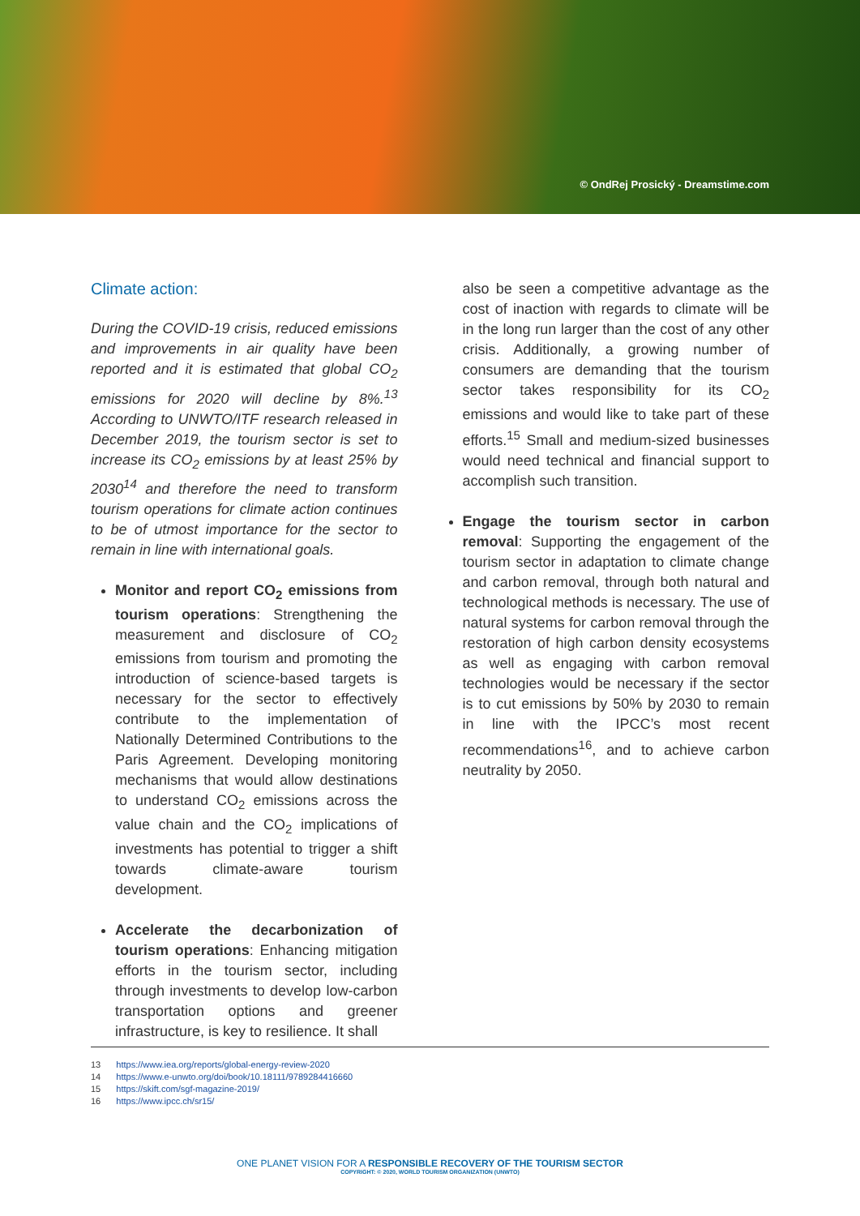© OndRej Prosický - Dreamstime.com
Climate action:
During the COVID-19 crisis, reduced emissions and improvements in air quality have been reported and it is estimated that global CO<sub>2</sub> emissions for 2020 will decline by 8%.<sup>13</sup> According to UNWTO/ITF research released in December 2019, the tourism sector is set to increase its CO<sub>2</sub> emissions by at least 25% by 2030<sup>14</sup> and therefore the need to transform tourism operations for climate action continues to be of utmost importance for the sector to remain in line with international goals.
Monitor and report CO<sub>2</sub> emissions from tourism operations: Strengthening the measurement and disclosure of CO<sub>2</sub> emissions from tourism and promoting the introduction of science-based targets is necessary for the sector to effectively contribute to the implementation of Nationally Determined Contributions to the Paris Agreement. Developing monitoring mechanisms that would allow destinations to understand CO<sub>2</sub> emissions across the value chain and the CO<sub>2</sub> implications of investments has potential to trigger a shift towards climate-aware tourism development.
Accelerate the decarbonization of tourism operations: Enhancing mitigation efforts in the tourism sector, including through investments to develop low-carbon transportation options and greener infrastructure, is key to resilience. It shall
also be seen a competitive advantage as the cost of inaction with regards to climate will be in the long run larger than the cost of any other crisis. Additionally, a growing number of consumers are demanding that the tourism sector takes responsibility for its CO<sub>2</sub> emissions and would like to take part of these efforts.<sup>15</sup> Small and medium-sized businesses would need technical and financial support to accomplish such transition.
Engage the tourism sector in carbon removal: Supporting the engagement of the tourism sector in adaptation to climate change and carbon removal, through both natural and technological methods is necessary. The use of natural systems for carbon removal through the restoration of high carbon density ecosystems as well as engaging with carbon removal technologies would be necessary if the sector is to cut emissions by 50% by 2030 to remain in line with the IPCC’s most recent recommendations<sup>16</sup>, and to achieve carbon neutrality by 2050.
13 https://www.iea.org/reports/global-energy-review-2020
14 https://www.e-unwto.org/doi/book/10.18111/9789284416660
15 https://skift.com/sgf-magazine-2019/
16 https://www.ipcc.ch/sr15/
ONE PLANET VISION FOR A RESPONSIBLE RECOVERY OF THE TOURISM SECTOR
COPYRIGHT: © 2020, WORLD TOURISM ORGANIZATION (UNWTO)